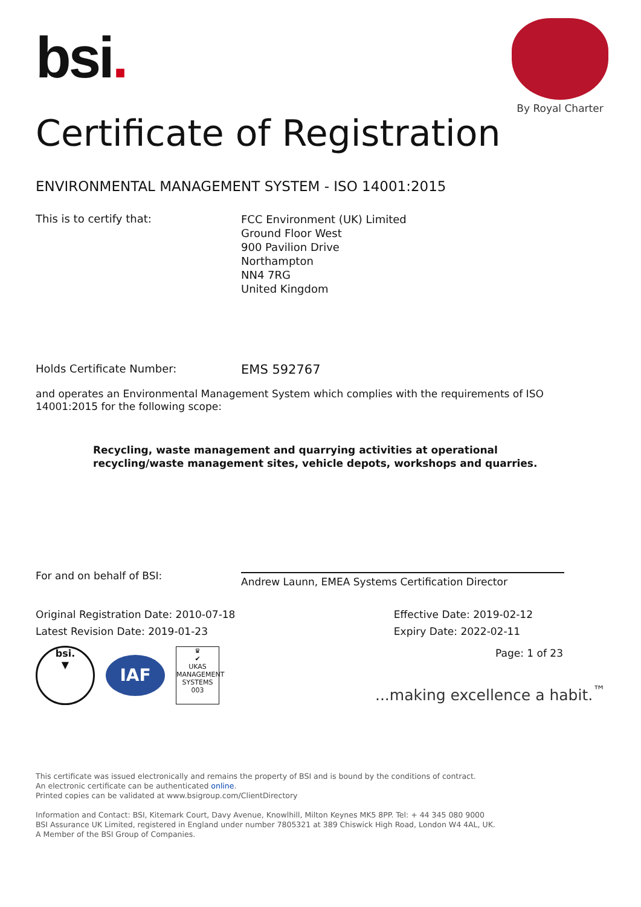bsi.
By Royal Charter
Certificate of Registration
ENVIRONMENTAL MANAGEMENT SYSTEM - ISO 14001:2015
This is to certify that:
FCC Environment (UK) Limited
Ground Floor West
900 Pavilion Drive
Northampton
NN4 7RG
United Kingdom
Holds Certificate Number:
EMS 592767
and operates an Environmental Management System which complies with the requirements of ISO 14001:2015 for the following scope:
Recycling, waste management and quarrying activities at operational
recycling/waste management sites, vehicle depots, workshops and quarries.
For and on behalf of BSI:
Andrew Launn, EMEA Systems Certification Director
Original Registration Date: 2010-07-18
Latest Revision Date: 2019-01-23
Effective Date: 2019-02-12
Expiry Date: 2022-02-11
bsi.
▼
IAF
♛
✔
UKAS
MANAGEMENT SYSTEMS
003
Page: 1 of 23
...making excellence a habit.<sup>™</sup>
This certificate was issued electronically and remains the property of BSI and is bound by the conditions of contract.
An electronic certificate can be authenticated online.
Printed copies can be validated at www.bsigroup.com/ClientDirectory
Information and Contact: BSI, Kitemark Court, Davy Avenue, Knowlhill, Milton Keynes MK5 8PP. Tel: + 44 345 080 9000
BSI Assurance UK Limited, registered in England under number 7805321 at 389 Chiswick High Road, London W4 4AL, UK.
A Member of the BSI Group of Companies.